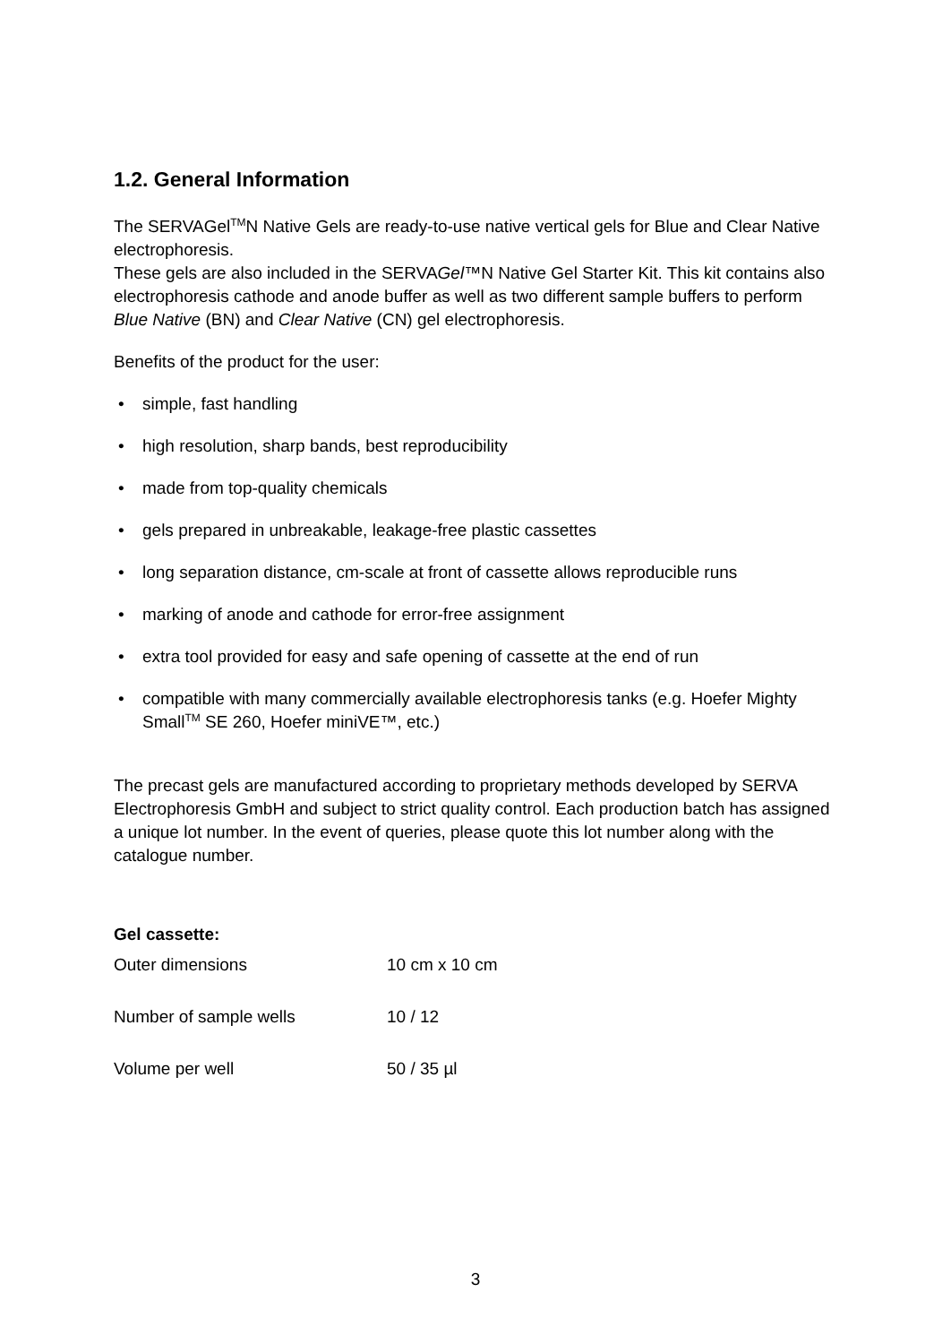1.2. General Information
The SERVAGel<sup>TM</sup>N Native Gels are ready-to-use native vertical gels for Blue and Clear Native electrophoresis.
These gels are also included in the SERVAGel™N Native Gel Starter Kit. This kit contains also electrophoresis cathode and anode buffer as well as two different sample buffers to perform Blue Native (BN) and Clear Native (CN) gel electrophoresis.
Benefits of the product for the user:
• simple, fast handling
• high resolution, sharp bands, best reproducibility
• made from top-quality chemicals
• gels prepared in unbreakable, leakage-free plastic cassettes
• long separation distance, cm-scale at front of cassette allows reproducible runs
• marking of anode and cathode for error-free assignment
• extra tool provided for easy and safe opening of cassette at the end of run
• compatible with many commercially available electrophoresis tanks (e.g. Hoefer Mighty Small<sup>TM</sup> SE 260, Hoefer miniVE™, etc.)
The precast gels are manufactured according to proprietary methods developed by SERVA Electrophoresis GmbH and subject to strict quality control. Each production batch has assigned a unique lot number. In the event of queries, please quote this lot number along with the catalogue number.
Gel cassette:
| Outer dimensions | 10 cm x 10 cm |
| Number of sample wells | 10 / 12 |
| Volume per well | 50 / 35 µl |
3